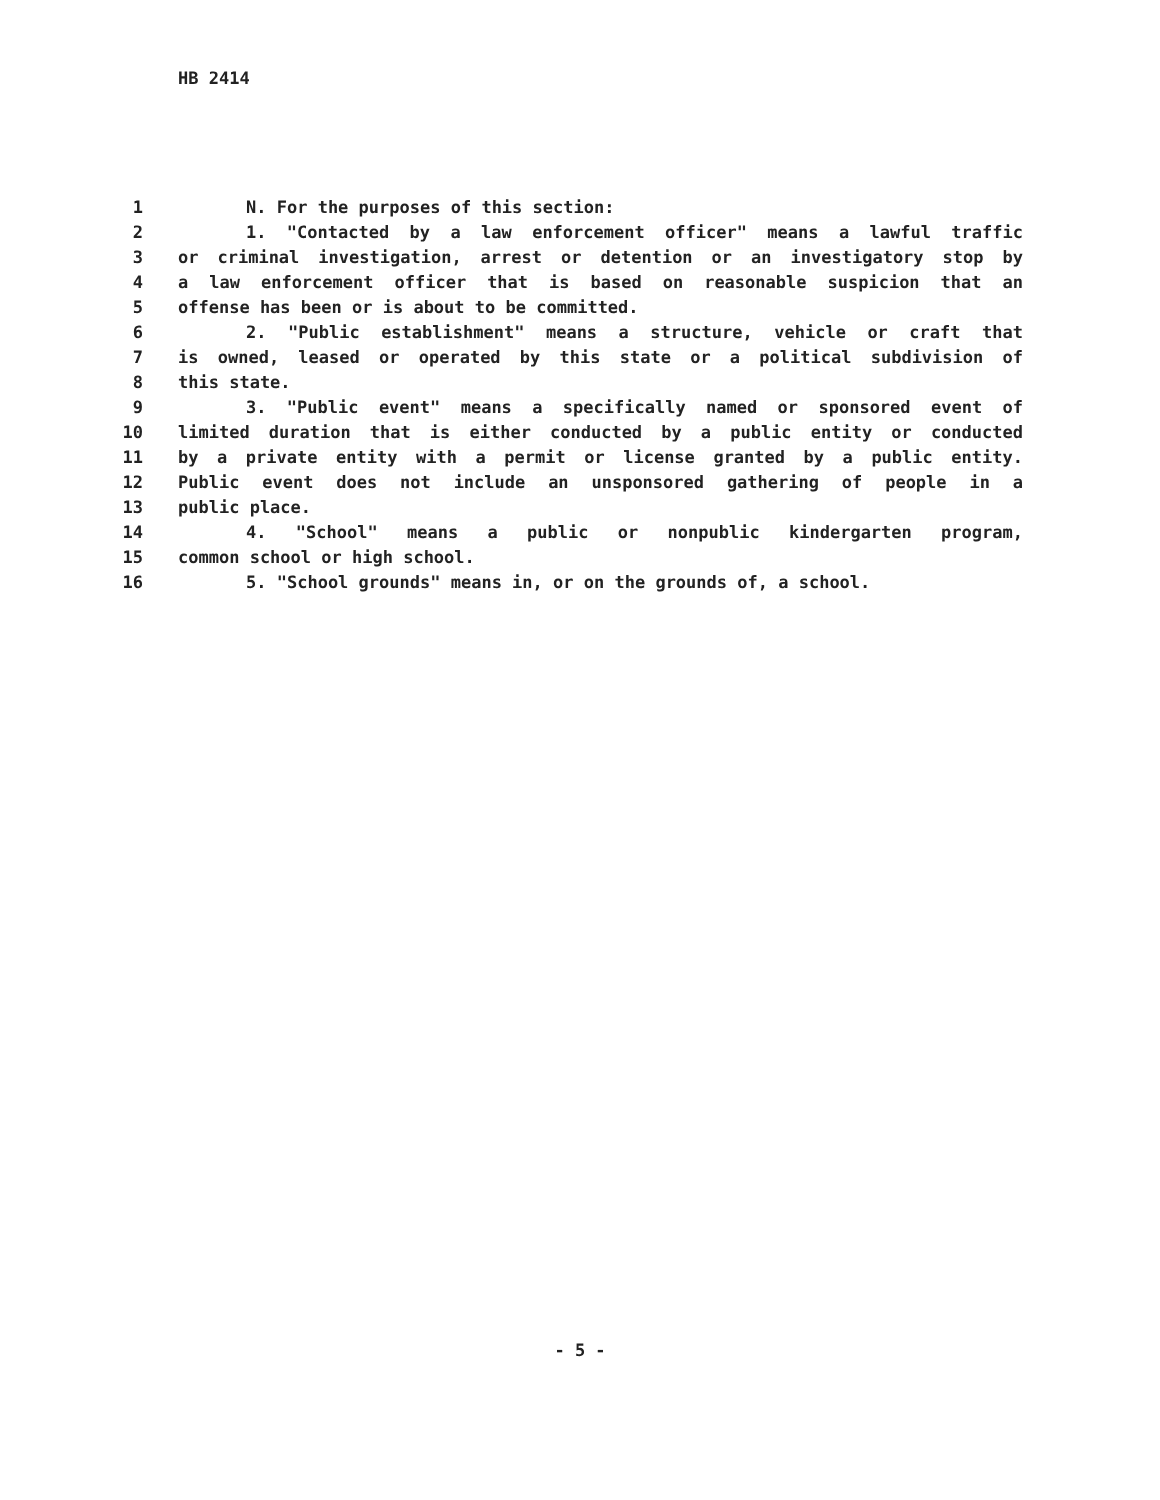HB 2414
1 N. For the purposes of this section:
2 1. "Contacted by a law enforcement officer" means a lawful traffic
3 or criminal investigation, arrest or detention or an investigatory stop by
4 a law enforcement officer that is based on reasonable suspicion that an
5 offense has been or is about to be committed.
6 2. "Public establishment" means a structure, vehicle or craft that
7 is owned, leased or operated by this state or a political subdivision of
8 this state.
9 3. "Public event" means a specifically named or sponsored event of
10 limited duration that is either conducted by a public entity or conducted
11 by a private entity with a permit or license granted by a public entity.
12 Public event does not include an unsponsored gathering of people in a
13 public place.
14 4. "School" means a public or nonpublic kindergarten program,
15 common school or high school.
16 5. "School grounds" means in, or on the grounds of, a school.
- 5 -